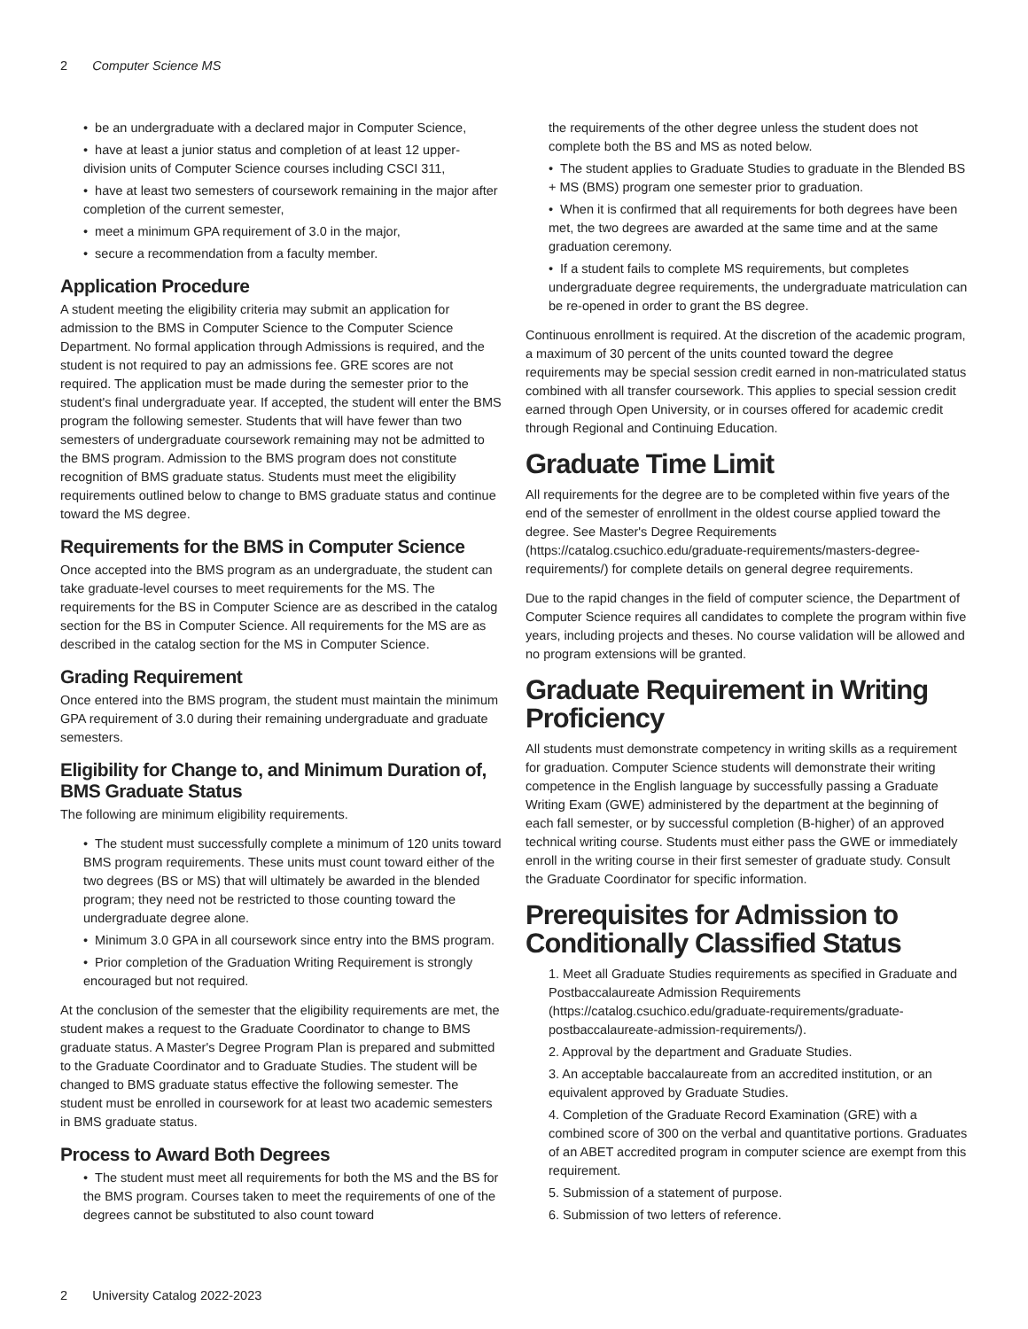2 Computer Science MS
• be an undergraduate with a declared major in Computer Science,
• have at least a junior status and completion of at least 12 upper-division units of Computer Science courses including CSCI 311,
• have at least two semesters of coursework remaining in the major after completion of the current semester,
• meet a minimum GPA requirement of 3.0 in the major,
• secure a recommendation from a faculty member.
Application Procedure
A student meeting the eligibility criteria may submit an application for admission to the BMS in Computer Science to the Computer Science Department. No formal application through Admissions is required, and the student is not required to pay an admissions fee. GRE scores are not required. The application must be made during the semester prior to the student's final undergraduate year. If accepted, the student will enter the BMS program the following semester. Students that will have fewer than two semesters of undergraduate coursework remaining may not be admitted to the BMS program. Admission to the BMS program does not constitute recognition of BMS graduate status. Students must meet the eligibility requirements outlined below to change to BMS graduate status and continue toward the MS degree.
Requirements for the BMS in Computer Science
Once accepted into the BMS program as an undergraduate, the student can take graduate-level courses to meet requirements for the MS. The requirements for the BS in Computer Science are as described in the catalog section for the BS in Computer Science. All requirements for the MS are as described in the catalog section for the MS in Computer Science.
Grading Requirement
Once entered into the BMS program, the student must maintain the minimum GPA requirement of 3.0 during their remaining undergraduate and graduate semesters.
Eligibility for Change to, and Minimum Duration of, BMS Graduate Status
The following are minimum eligibility requirements.
• The student must successfully complete a minimum of 120 units toward BMS program requirements. These units must count toward either of the two degrees (BS or MS) that will ultimately be awarded in the blended program; they need not be restricted to those counting toward the undergraduate degree alone.
• Minimum 3.0 GPA in all coursework since entry into the BMS program.
• Prior completion of the Graduation Writing Requirement is strongly encouraged but not required.
At the conclusion of the semester that the eligibility requirements are met, the student makes a request to the Graduate Coordinator to change to BMS graduate status. A Master's Degree Program Plan is prepared and submitted to the Graduate Coordinator and to Graduate Studies. The student will be changed to BMS graduate status effective the following semester. The student must be enrolled in coursework for at least two academic semesters in BMS graduate status.
Process to Award Both Degrees
• The student must meet all requirements for both the MS and the BS for the BMS program. Courses taken to meet the requirements of one of the degrees cannot be substituted to also count toward
the requirements of the other degree unless the student does not complete both the BS and MS as noted below.
• The student applies to Graduate Studies to graduate in the Blended BS + MS (BMS) program one semester prior to graduation.
• When it is confirmed that all requirements for both degrees have been met, the two degrees are awarded at the same time and at the same graduation ceremony.
• If a student fails to complete MS requirements, but completes undergraduate degree requirements, the undergraduate matriculation can be re-opened in order to grant the BS degree.
Continuous enrollment is required. At the discretion of the academic program, a maximum of 30 percent of the units counted toward the degree requirements may be special session credit earned in non-matriculated status combined with all transfer coursework. This applies to special session credit earned through Open University, or in courses offered for academic credit through Regional and Continuing Education.
Graduate Time Limit
All requirements for the degree are to be completed within five years of the end of the semester of enrollment in the oldest course applied toward the degree. See Master's Degree Requirements (https://catalog.csuchico.edu/graduate-requirements/masters-degree-requirements/) for complete details on general degree requirements.
Due to the rapid changes in the field of computer science, the Department of Computer Science requires all candidates to complete the program within five years, including projects and theses. No course validation will be allowed and no program extensions will be granted.
Graduate Requirement in Writing Proficiency
All students must demonstrate competency in writing skills as a requirement for graduation. Computer Science students will demonstrate their writing competence in the English language by successfully passing a Graduate Writing Exam (GWE) administered by the department at the beginning of each fall semester, or by successful completion (B-higher) of an approved technical writing course. Students must either pass the GWE or immediately enroll in the writing course in their first semester of graduate study. Consult the Graduate Coordinator for specific information.
Prerequisites for Admission to Conditionally Classified Status
1. Meet all Graduate Studies requirements as specified in Graduate and Postbaccalaureate Admission Requirements (https://catalog.csuchico.edu/graduate-requirements/graduate-postbaccalaureate-admission-requirements/).
2. Approval by the department and Graduate Studies.
3. An acceptable baccalaureate from an accredited institution, or an equivalent approved by Graduate Studies.
4. Completion of the Graduate Record Examination (GRE) with a combined score of 300 on the verbal and quantitative portions. Graduates of an ABET accredited program in computer science are exempt from this requirement.
5. Submission of a statement of purpose.
6. Submission of two letters of reference.
2 University Catalog 2022-2023